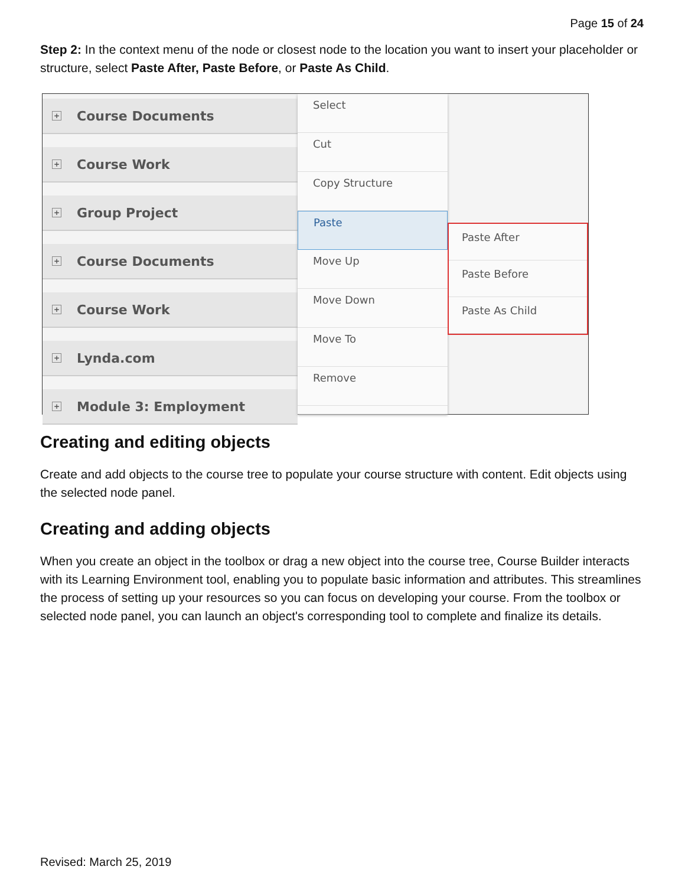Page 15 of 24
Step 2: In the context menu of the node or closest node to the location you want to insert your placeholder or structure, select Paste After, Paste Before, or Paste As Child.
+ Course Documents
+ Course Work
+ Group Project
+ Course Documents
+ Course Work
+ Lynda.com
+ Module 3: Employment
Select
Cut
Copy Structure
Paste
Move Up
Move Down
Move To
Remove
Paste After
Paste Before
Paste As Child
Creating and editing objects
Create and add objects to the course tree to populate your course structure with content. Edit objects using the selected node panel.
Creating and adding objects
When you create an object in the toolbox or drag a new object into the course tree, Course Builder interacts with its Learning Environment tool, enabling you to populate basic information and attributes. This streamlines the process of setting up your resources so you can focus on developing your course. From the toolbox or selected node panel, you can launch an object's corresponding tool to complete and finalize its details.
Revised: March 25, 2019